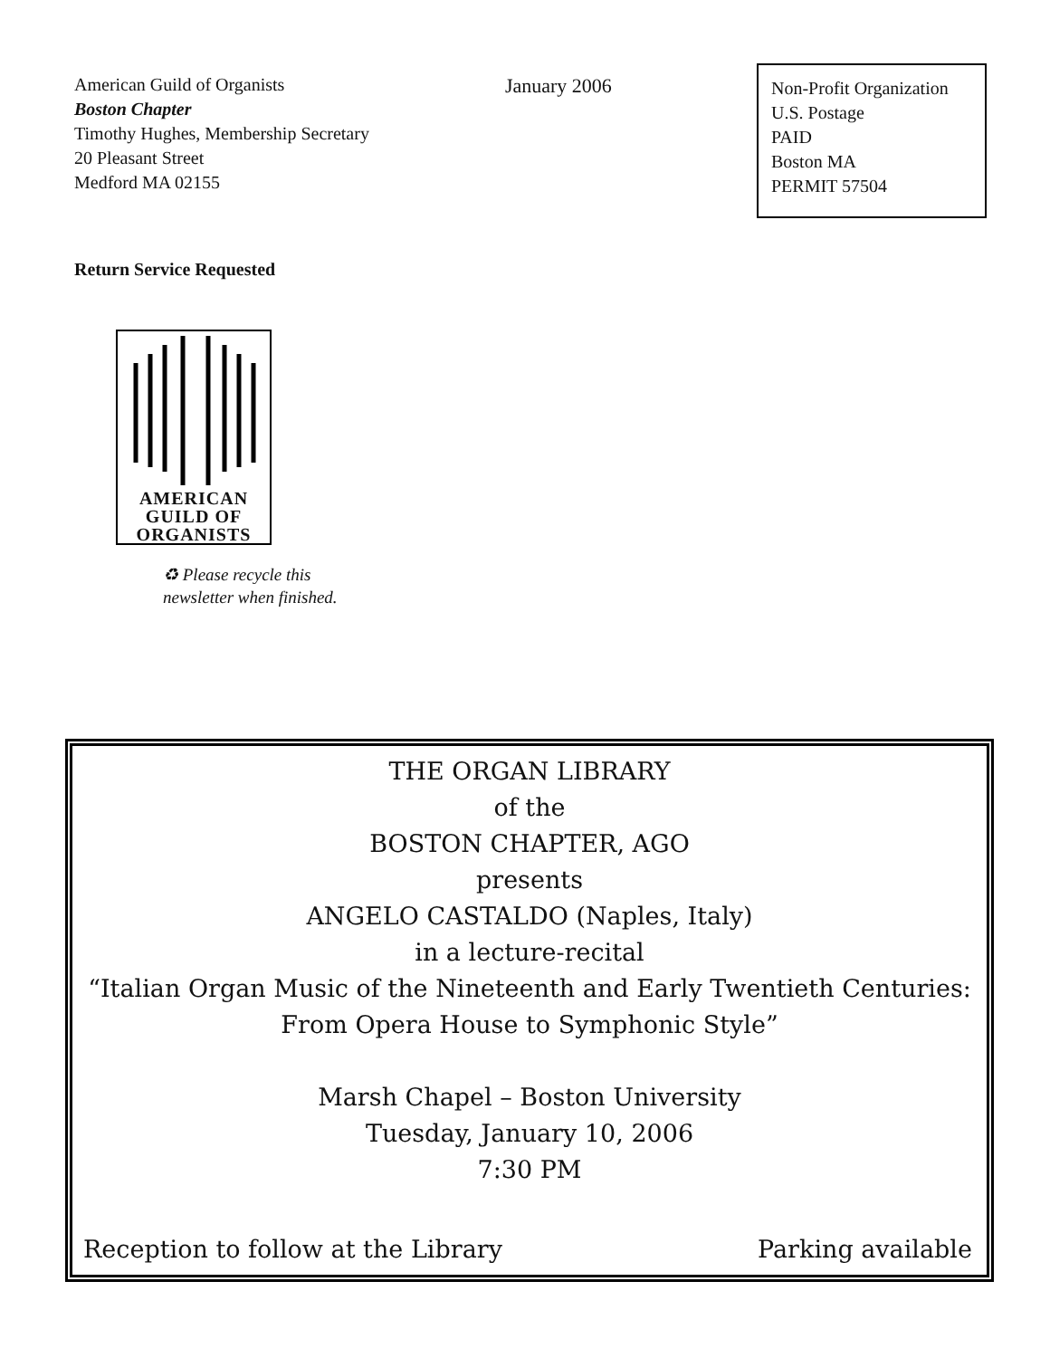American Guild of Organists
Boston Chapter
Timothy Hughes, Membership Secretary
20 Pleasant Street
Medford MA 02155
January 2006
Non-Profit Organization
U.S. Postage
PAID
Boston MA
PERMIT 57504
Return Service Requested
AMERICAN
GUILD OF
ORGANISTS
♻ Please recycle this
newsletter when finished.
THE ORGAN LIBRARY
of the
BOSTON CHAPTER, AGO
presents
ANGELO CASTALDO (Naples, Italy)
in a lecture-recital
“Italian Organ Music of the Nineteenth and Early Twentieth Centuries:
From Opera House to Symphonic Style”
Marsh Chapel – Boston University
Tuesday, January 10, 2006
7:30 PM
Reception to follow at the Library Parking available